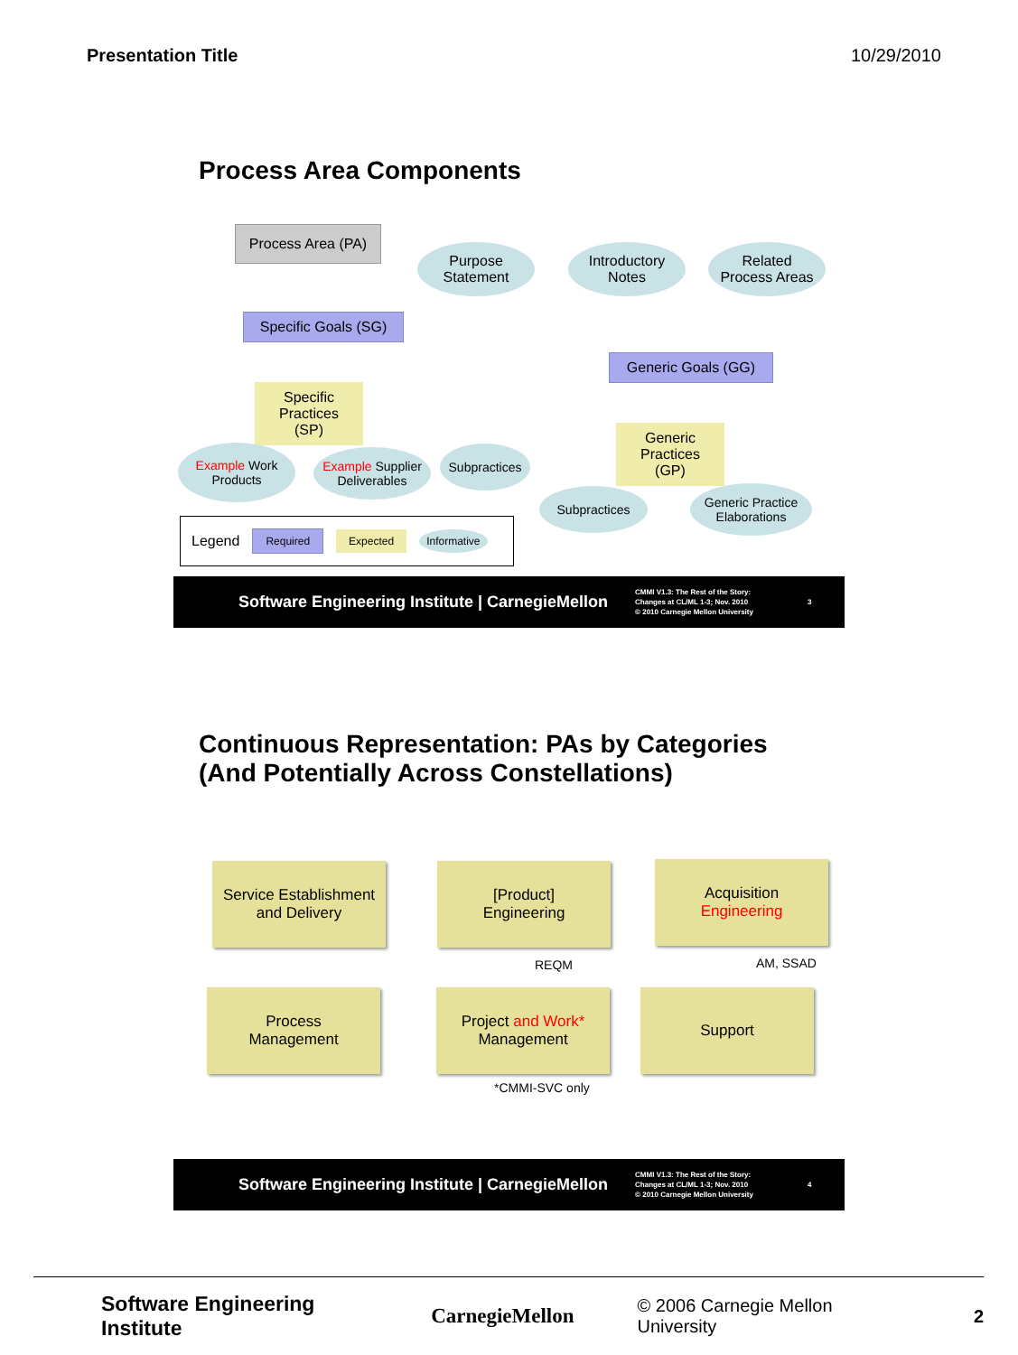Presentation Title 10/29/2010
Process Area Components
Process Area (PA)
Purpose
Statement
Introductory
Notes
Related
Process Areas
Specific Goals (SG)
Generic Goals (GG)
Specific
Practices
(SP)
Generic
Practices
(GP)
Example Work Products
Example Supplier Deliverables
Subpractices
Subpractices
Generic Practice Elaborations
Legend Required Expected Informative
Software Engineering Institute | CarnegieMellon CMMI V1.3: The Rest of the Story:
Changes at CL/ML 1-3; Nov. 2010
© 2010 Carnegie Mellon University 3
Continuous Representation: PAs by Categories
(And Potentially Across Constellations)
Service Establishment and Delivery
[Product]
Engineering
Acquisition
Engineering
REQM AM, SSAD
Process
Management
Project and Work*
Management
Support
*CMMI-SVC only
Software Engineering Institute | CarnegieMellon CMMI V1.3: The Rest of the Story:
Changes at CL/ML 1-3; Nov. 2010
© 2010 Carnegie Mellon University 4
Software Engineering Institute CarnegieMellon © 2006 Carnegie Mellon University 2